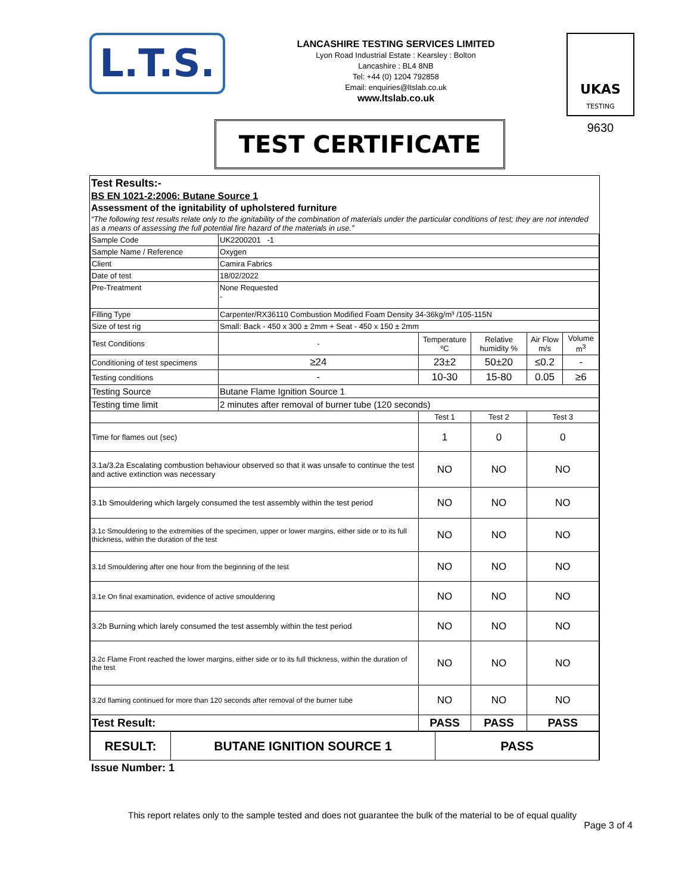L.T.S.
LANCASHIRE TESTING SERVICES LIMITED
Lyon Road Industrial Estate : Kearsley : Bolton
Lancashire : BL4 8NB
Tel: +44 (0) 1204 792858
Email: enquiries@ltslab.co.uk
www.ltslab.co.uk
UKAS
TESTING
9630
TEST CERTIFICATE
Test Results:-
BS EN 1021-2:2006: Butane Source 1
Assessment of the ignitability of upholstered furniture
“The following test results relate only to the ignitability of the combination of materials under the particular conditions of test; they are not intended as a means of assessing the full potential fire hazard of the materials in use.”
| Sample Code | UK2200201 -1 | | | | |
| Sample Name / Reference | Oxygen | | | | |
| Client | Camira Fabrics | | | | |
| Date of test | 18/02/2022 | | | | |
| Pre-Treatment | None Requested - | | | | |
| Filling Type | Carpenter/RX36110 Combustion Modified Foam Density 34-36kg/m³ /105-115N | | | | |
| Size of test rig | Small: Back - 450 x 300 ± 2mm + Seat - 450 x 150 ± 2mm | | | | |
| Test Conditions | - | Temperature ºC | Relative humidity % | Air Flow m/s | Volume m<sup>3</sup> |
| Conditioning of test specimens | ≥24 | 23±2 | 50±20 | ≤0.2 | - |
| Testing conditions | - | 10-30 | 15-80 | 0.05 | ≥6 |
| Testing Source | Butane Flame Ignition Source 1 | | | | |
| Testing time limit | 2 minutes after removal of burner tube (120 seconds) | | | | |
| | | Test 1 | Test 2 | Test 3 | |
| Time for flames out (sec) | | 1 | 0 | 0 | |
| 3.1a/3.2a Escalating combustion behaviour observed so that it was unsafe to continue the test and active extinction was necessary | | NO | NO | NO | |
| 3.1b Smouldering which largely consumed the test assembly within the test period | | NO | NO | NO | |
| 3.1c Smouldering to the extremities of the specimen, upper or lower margins, either side or to its full thickness, within the duration of the test | | NO | NO | NO | |
| 3.1d Smouldering after one hour from the beginning of the test | | NO | NO | NO | |
| 3.1e On final examination, evidence of active smouldering | | NO | NO | NO | |
| 3.2b Burning which larely consumed the test assembly within the test period | | NO | NO | NO | |
| 3.2c Flame Front reached the lower margins, either side or to its full thickness, within the duration of the test | | NO | NO | NO | |
| 3.2d flaming continued for more than 120 seconds after removal of the burner tube | | NO | NO | NO | |
| Test Result: | | PASS | PASS | PASS | |
| RESULT: | BUTANE IGNITION SOURCE 1 | PASS |
Issue Number: 1
This report relates only to the sample tested and does not guarantee the bulk of the material to be of equal quality
Page 3 of 4